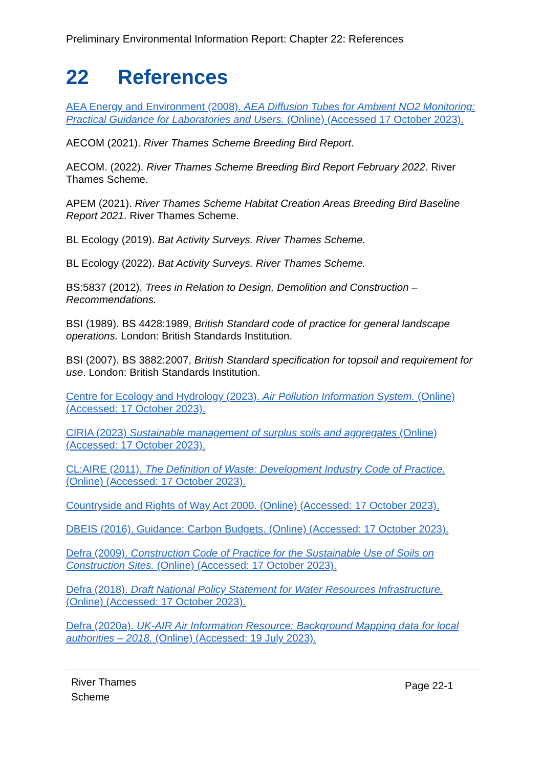Preliminary Environmental Information Report: Chapter 22: References
22 References
AEA Energy and Environment (2008). AEA Diffusion Tubes for Ambient NO2 Monitoring: Practical Guidance for Laboratories and Users. (Online) (Accessed 17 October 2023).
AECOM (2021). River Thames Scheme Breeding Bird Report.
AECOM. (2022). River Thames Scheme Breeding Bird Report February 2022. River Thames Scheme.
APEM (2021). River Thames Scheme Habitat Creation Areas Breeding Bird Baseline Report 2021. River Thames Scheme.
BL Ecology (2019). Bat Activity Surveys. River Thames Scheme.
BL Ecology (2022). Bat Activity Surveys. River Thames Scheme.
BS:5837 (2012). Trees in Relation to Design, Demolition and Construction – Recommendations.
BSI (1989). BS 4428:1989, British Standard code of practice for general landscape operations. London: British Standards Institution.
BSI (2007). BS 3882:2007, British Standard specification for topsoil and requirement for use. London: British Standards Institution.
Centre for Ecology and Hydrology (2023). Air Pollution Information System. (Online) (Accessed: 17 October 2023).
CIRIA (2023) Sustainable management of surplus soils and aggregates (Online) (Accessed: 17 October 2023).
CL:AIRE (2011). The Definition of Waste: Development Industry Code of Practice. (Online) (Accessed: 17 October 2023).
Countryside and Rights of Way Act 2000. (Online) (Accessed: 17 October 2023).
DBEIS (2016). Guidance: Carbon Budgets. (Online) (Accessed: 17 October 2023).
Defra (2009). Construction Code of Practice for the Sustainable Use of Soils on Construction Sites. (Online) (Accessed: 17 October 2023).
Defra (2018). Draft National Policy Statement for Water Resources Infrastructure. (Online) (Accessed: 17 October 2023).
Defra (2020a). UK-AIR Air Information Resource: Background Mapping data for local authorities – 2018. (Online) (Accessed: 19 July 2023).
River Thames
Scheme
Page 22-1